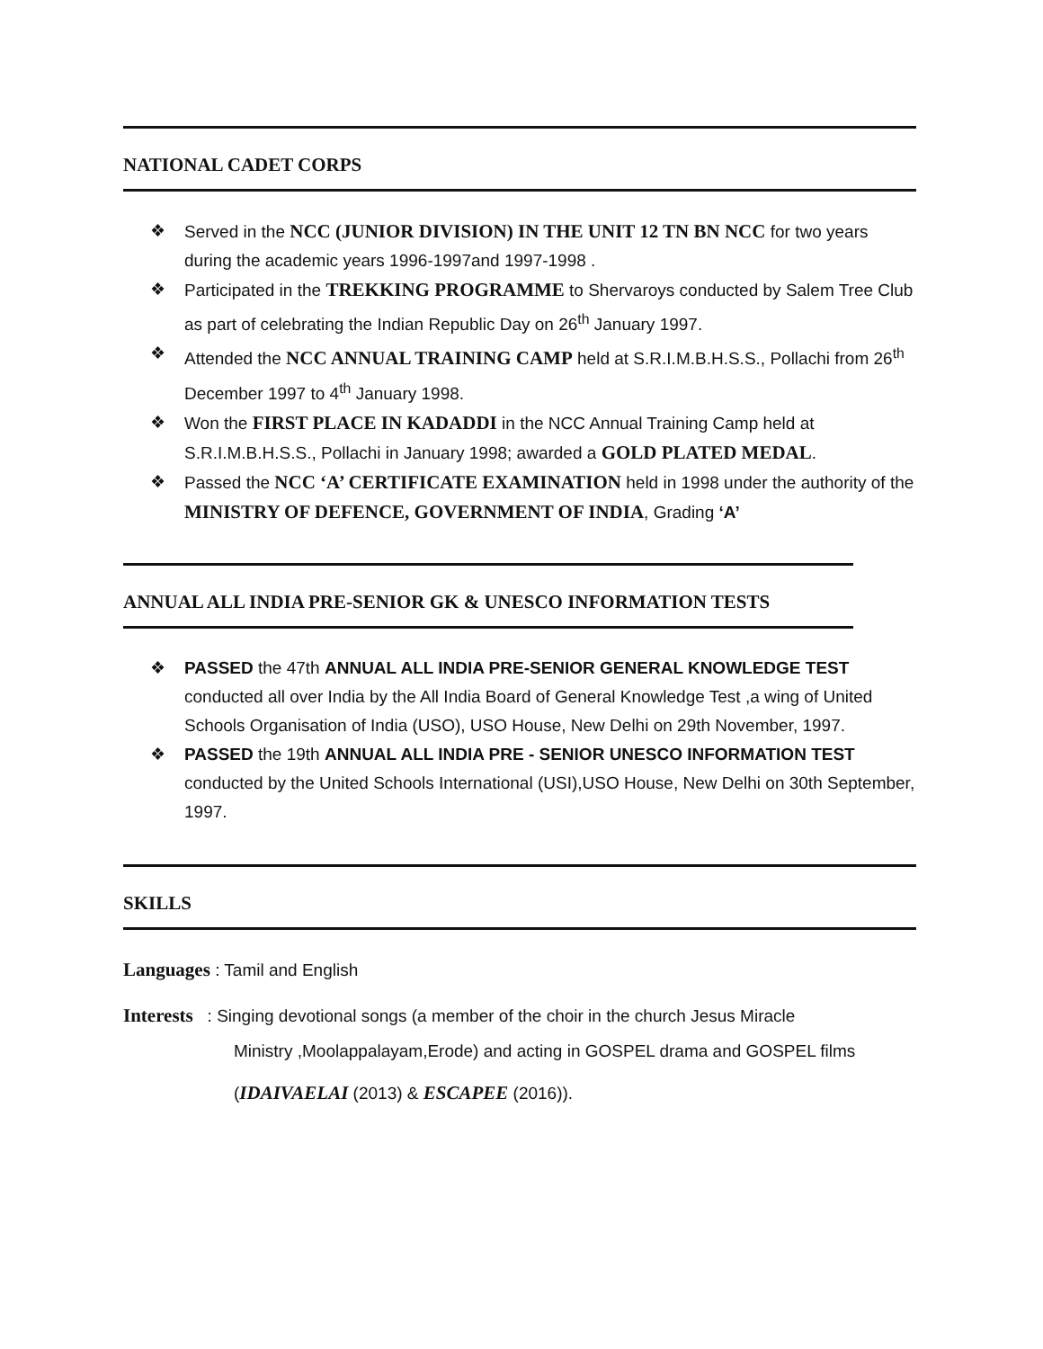NATIONAL CADET CORPS
❖ Served in the NCC (JUNIOR DIVISION) IN THE UNIT 12 TN BN NCC for two years during the academic years 1996-1997and 1997-1998 .
❖ Participated in the TREKKING PROGRAMME to Shervaroys conducted by Salem Tree Club as part of celebrating the Indian Republic Day on 26<sup>th</sup> January 1997.
❖ Attended the NCC ANNUAL TRAINING CAMP held at S.R.I.M.B.H.S.S., Pollachi from 26<sup>th</sup> December 1997 to 4<sup>th</sup> January 1998.
❖ Won the FIRST PLACE IN KADADDI in the NCC Annual Training Camp held at S.R.I.M.B.H.S.S., Pollachi in January 1998; awarded a GOLD PLATED MEDAL.
❖ Passed the NCC ‘A’ CERTIFICATE EXAMINATION held in 1998 under the authority of the MINISTRY OF DEFENCE, GOVERNMENT OF INDIA, Grading ‘A’
ANNUAL ALL INDIA PRE-SENIOR GK & UNESCO INFORMATION TESTS
❖ PASSED the 47th ANNUAL ALL INDIA PRE-SENIOR GENERAL KNOWLEDGE TEST conducted all over India by the All India Board of General Knowledge Test ,a wing of United Schools Organisation of India (USO), USO House, New Delhi on 29th November, 1997.
❖ PASSED the 19th ANNUAL ALL INDIA PRE - SENIOR UNESCO INFORMATION TEST conducted by the United Schools International (USI),USO House, New Delhi on 30th September, 1997.
SKILLS
Languages : Tamil and English
Interests : Singing devotional songs (a member of the choir in the church Jesus Miracle
Ministry ,Moolappalayam,Erode) and acting in GOSPEL drama and GOSPEL films
(IDAIVAELAI (2013) & ESCAPEE (2016)).